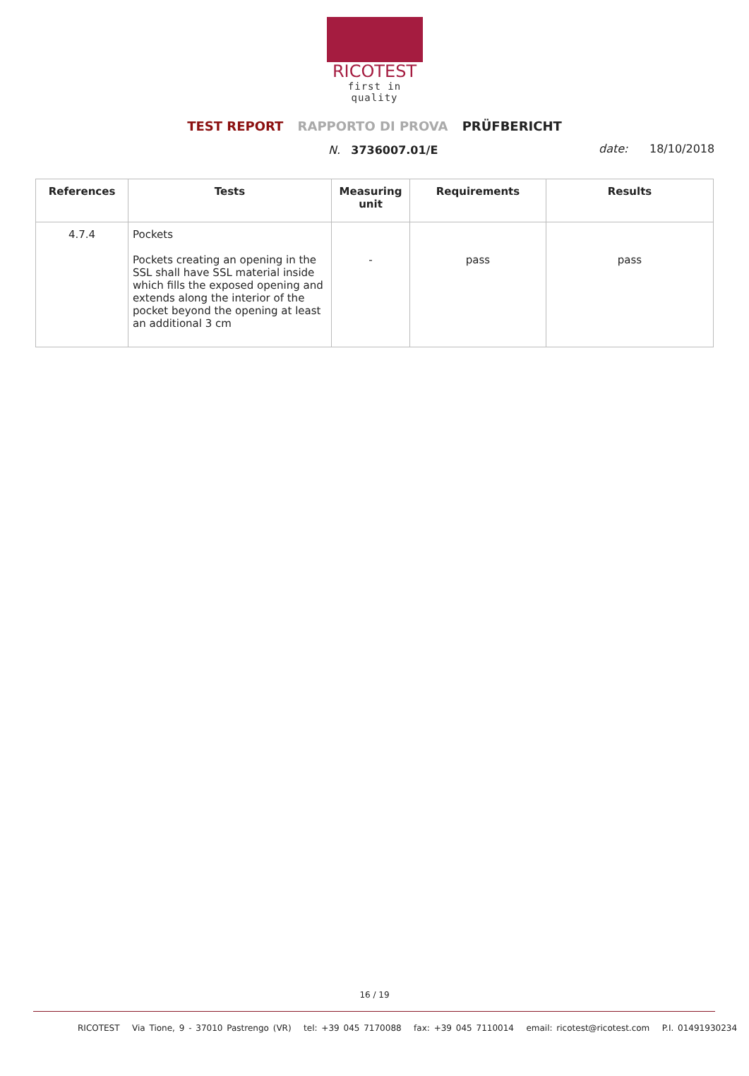RICOTEST
first in quality
TEST REPORT RAPPORTO DI PROVA PRÜFBERICHT
N. 3736007.01/E date: 18/10/2018
| References | Tests | Measuring unit | Requirements | Results |
| --- | --- | --- | --- | --- |
| 4.7.4 | Pockets Pockets creating an opening in the SSL shall have SSL material inside which fills the exposed opening and extends along the interior of the pocket beyond the opening at least an additional 3 cm | - | pass | pass |
16 / 19
RICOTEST Via Tione, 9 - 37010 Pastrengo (VR) tel: +39 045 7170088 fax: +39 045 7110014 email: ricotest@ricotest.com P.I. 01491930234